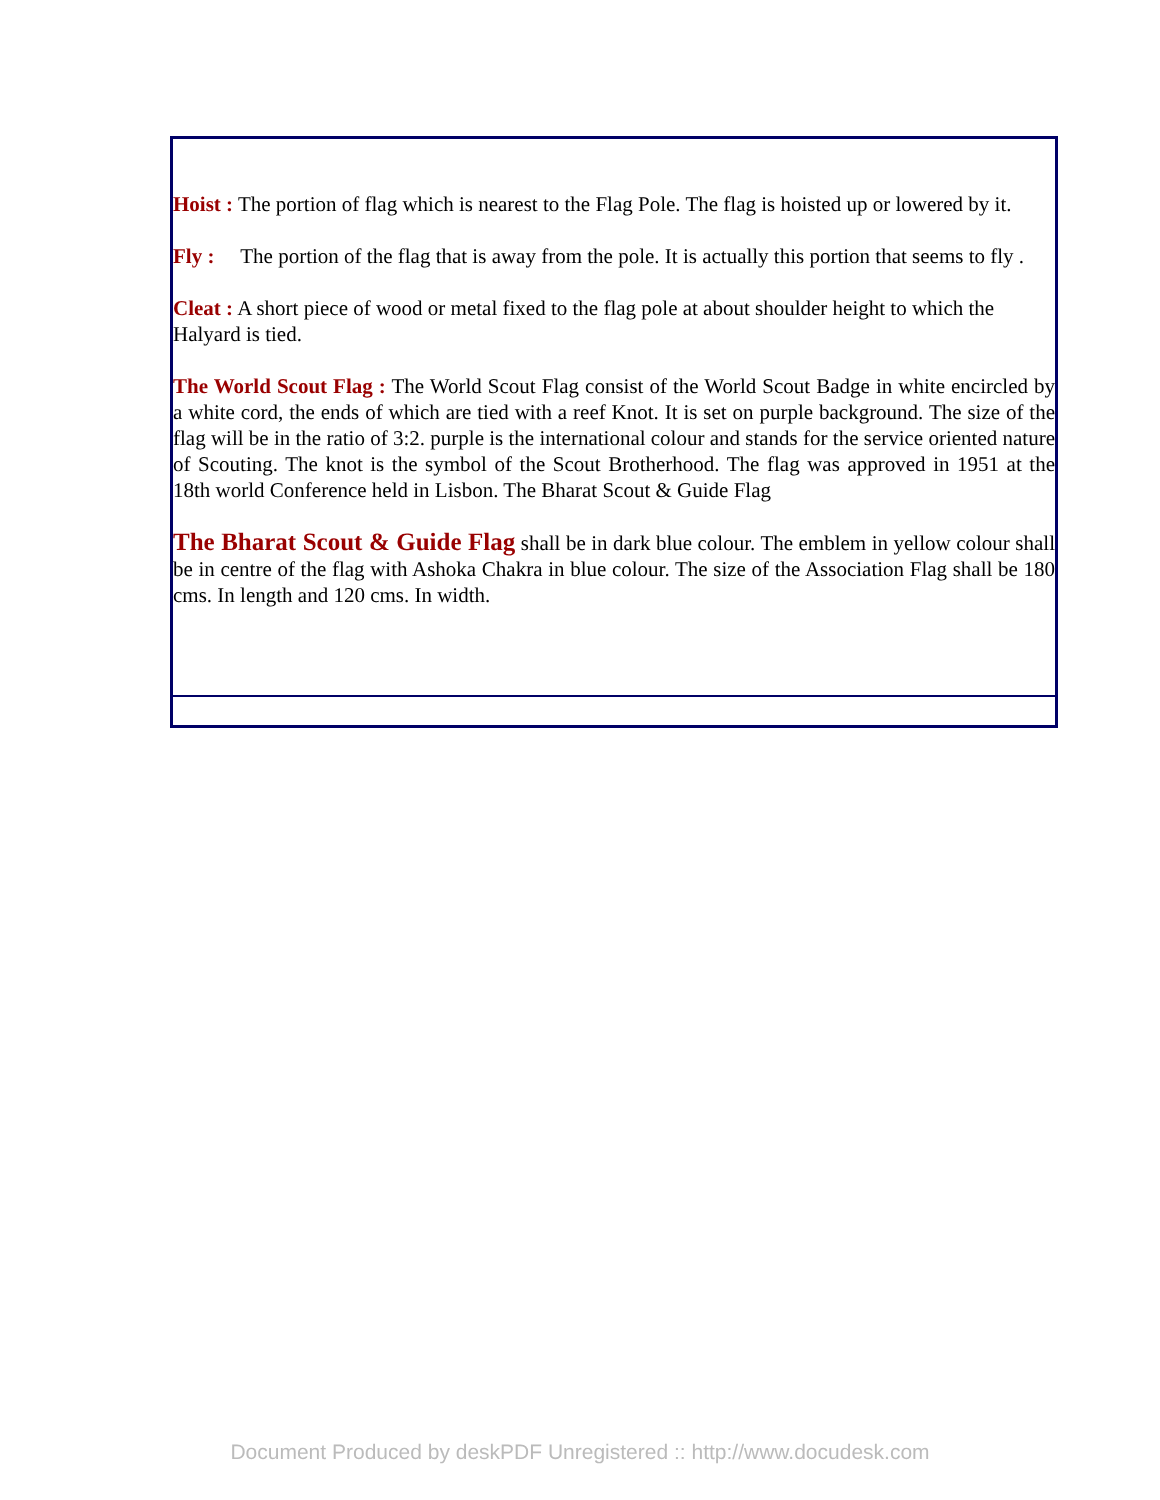Hoist : The portion of flag which is nearest to the Flag Pole. The flag is hoisted up or lowered by it.
Fly : The portion of the flag that is away from the pole. It is actually this portion that seems to fly .
Cleat : A short piece of wood or metal fixed to the flag pole at about shoulder height to which the Halyard is tied.
The World Scout Flag : The World Scout Flag consist of the World Scout Badge in white encircled by a white cord, the ends of which are tied with a reef Knot. It is set on purple background. The size of the flag will be in the ratio of 3:2. purple is the international colour and stands for the service oriented nature of Scouting. The knot is the symbol of the Scout Brotherhood. The flag was approved in 1951 at the 18th world Conference held in Lisbon. The Bharat Scout & Guide Flag
The Bharat Scout & Guide Flag shall be in dark blue colour. The emblem in yellow colour shall be in centre of the flag with Ashoka Chakra in blue colour. The size of the Association Flag shall be 180 cms. In length and 120 cms. In width.
Document Produced by deskPDF Unregistered :: http://www.docudesk.com